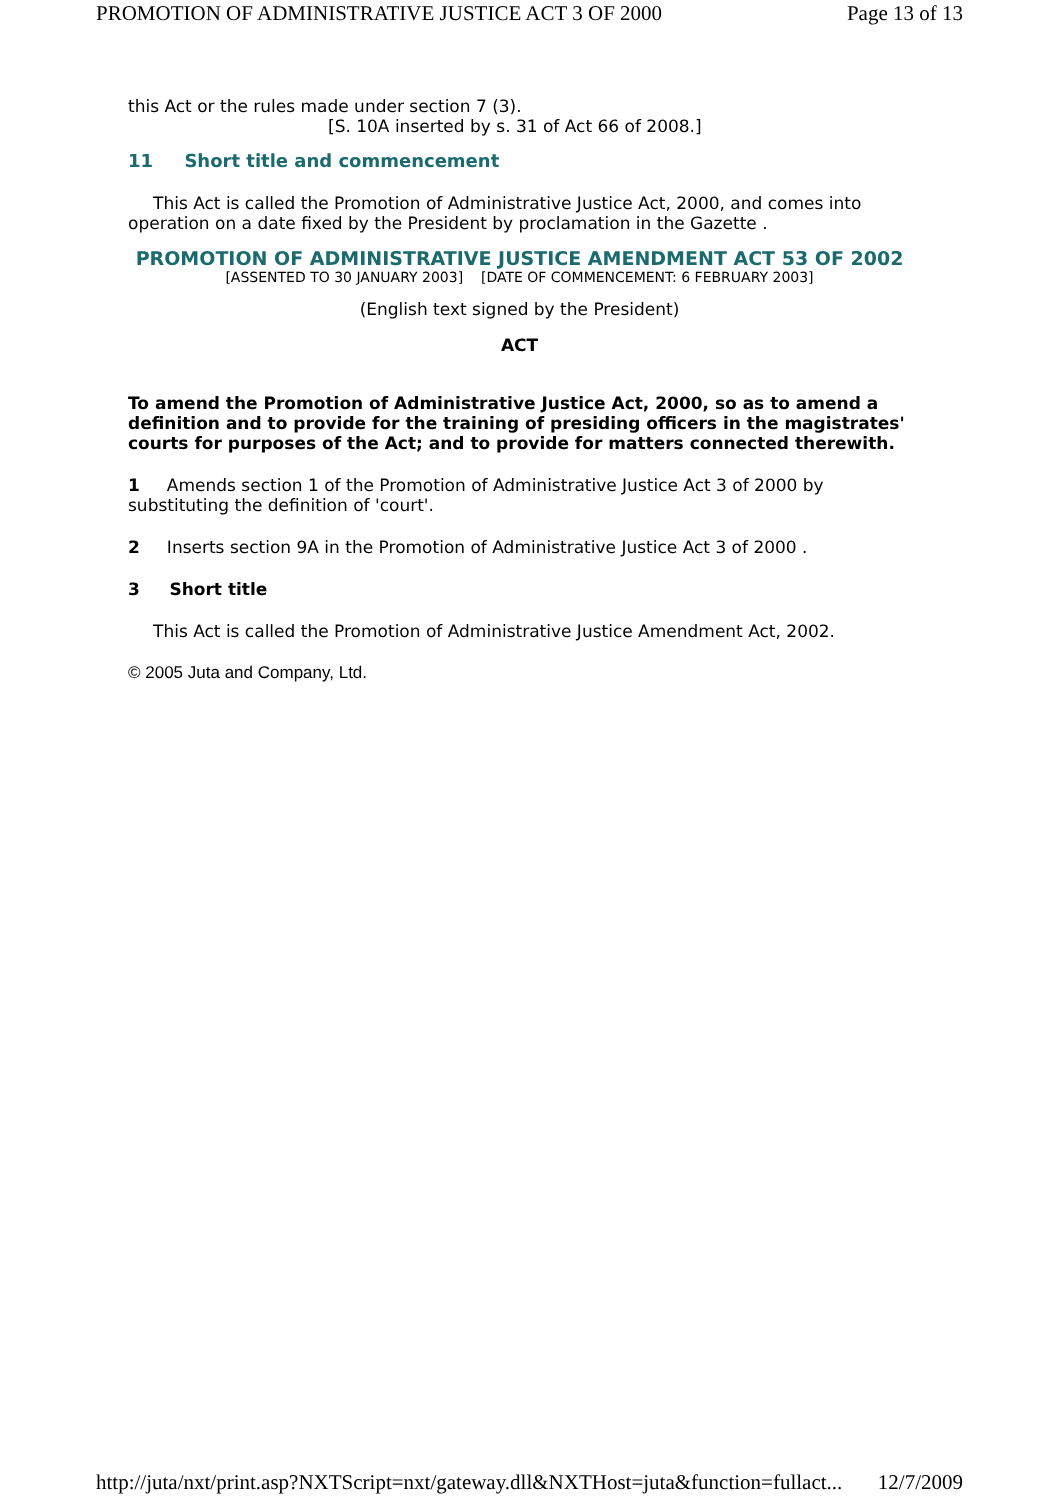PROMOTION OF ADMINISTRATIVE JUSTICE ACT 3 OF 2000 Page 13 of 13
this Act or the rules made under section 7 (3).
[S. 10A inserted by s. 31 of Act 66 of 2008.]
11 Short title and commencement
This Act is called the Promotion of Administrative Justice Act, 2000, and comes into operation on a date fixed by the President by proclamation in the Gazette .
PROMOTION OF ADMINISTRATIVE JUSTICE AMENDMENT ACT 53 OF 2002
[ASSENTED TO 30 JANUARY 2003] [DATE OF COMMENCEMENT: 6 FEBRUARY 2003]
(English text signed by the President)
ACT
To amend the Promotion of Administrative Justice Act, 2000, so as to amend a definition and to provide for the training of presiding officers in the magistrates' courts for purposes of the Act; and to provide for matters connected therewith.
1 Amends section 1 of the Promotion of Administrative Justice Act 3 of 2000 by substituting the definition of 'court'.
2 Inserts section 9A in the Promotion of Administrative Justice Act 3 of 2000 .
3 Short title
This Act is called the Promotion of Administrative Justice Amendment Act, 2002.
© 2005 Juta and Company, Ltd.
http://juta/nxt/print.asp?NXTScript=nxt/gateway.dll&NXTHost=juta&function=fullact... 12/7/2009